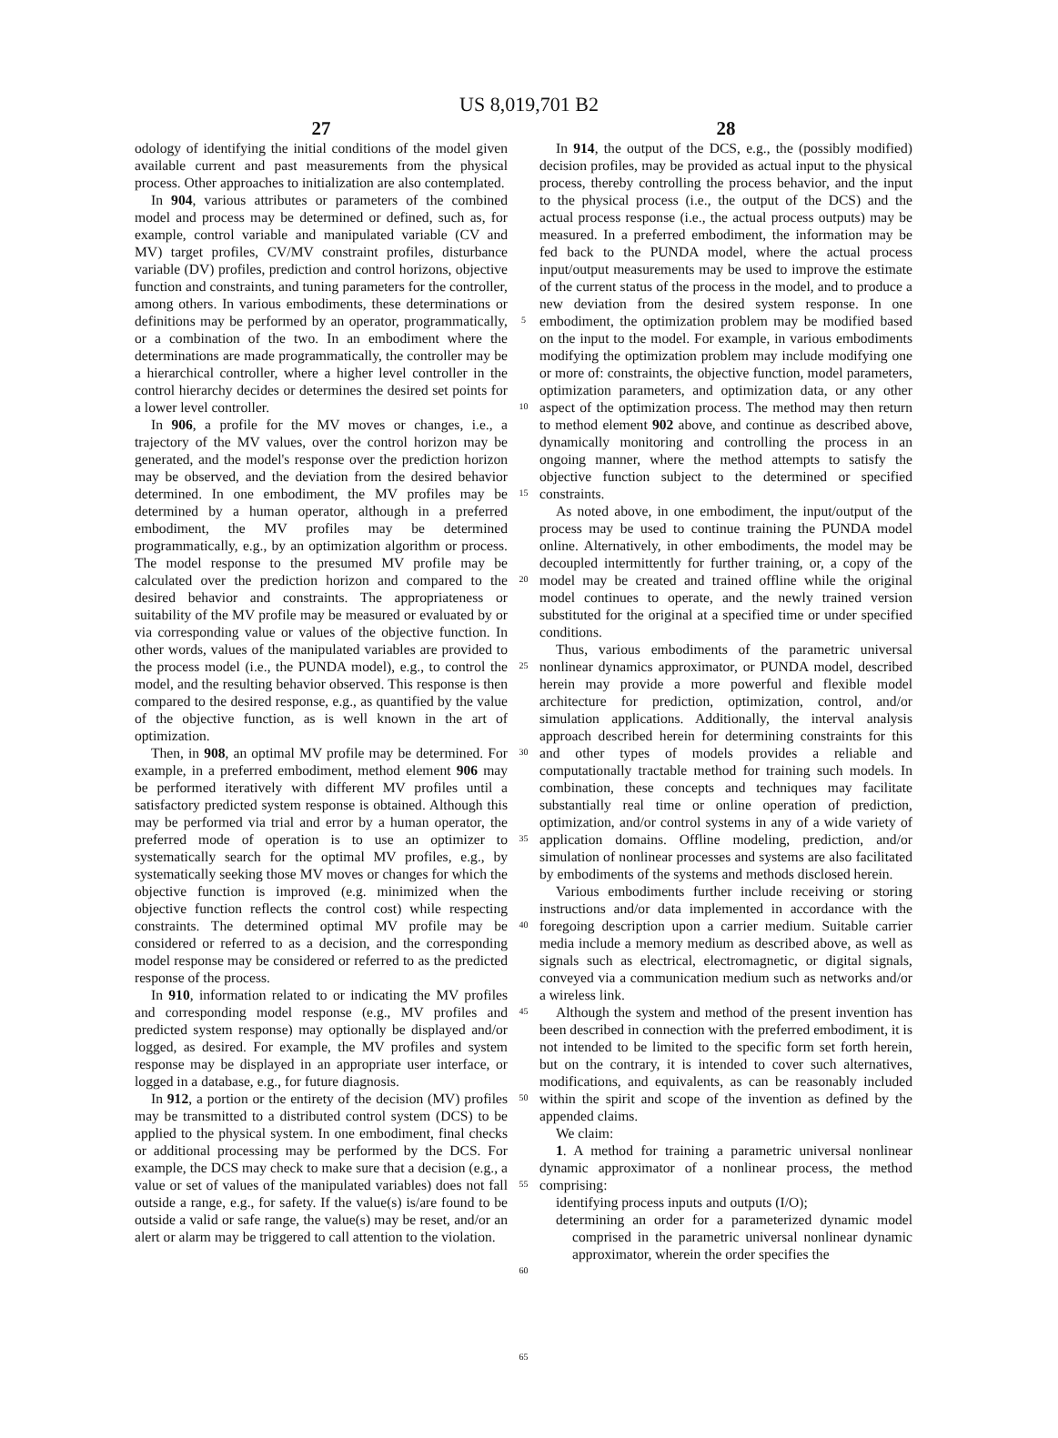US 8,019,701 B2
27
odology of identifying the initial conditions of the model given available current and past measurements from the physical process. Other approaches to initialization are also contemplated.
In 904, various attributes or parameters of the combined model and process may be determined or defined, such as, for example, control variable and manipulated variable (CV and MV) target profiles, CV/MV constraint profiles, disturbance variable (DV) profiles, prediction and control horizons, objective function and constraints, and tuning parameters for the controller, among others. In various embodiments, these determinations or definitions may be performed by an operator, programmatically, or a combination of the two. In an embodiment where the determinations are made programmatically, the controller may be a hierarchical controller, where a higher level controller in the control hierarchy decides or determines the desired set points for a lower level controller.
In 906, a profile for the MV moves or changes, i.e., a trajectory of the MV values, over the control horizon may be generated, and the model's response over the prediction horizon may be observed, and the deviation from the desired behavior determined. In one embodiment, the MV profiles may be determined by a human operator, although in a preferred embodiment, the MV profiles may be determined programmatically, e.g., by an optimization algorithm or process. The model response to the presumed MV profile may be calculated over the prediction horizon and compared to the desired behavior and constraints. The appropriateness or suitability of the MV profile may be measured or evaluated by or via corresponding value or values of the objective function. In other words, values of the manipulated variables are provided to the process model (i.e., the PUNDA model), e.g., to control the model, and the resulting behavior observed. This response is then compared to the desired response, e.g., as quantified by the value of the objective function, as is well known in the art of optimization.
Then, in 908, an optimal MV profile may be determined. For example, in a preferred embodiment, method element 906 may be performed iteratively with different MV profiles until a satisfactory predicted system response is obtained. Although this may be performed via trial and error by a human operator, the preferred mode of operation is to use an optimizer to systematically search for the optimal MV profiles, e.g., by systematically seeking those MV moves or changes for which the objective function is improved (e.g. minimized when the objective function reflects the control cost) while respecting constraints. The determined optimal MV profile may be considered or referred to as a decision, and the corresponding model response may be considered or referred to as the predicted response of the process.
In 910, information related to or indicating the MV profiles and corresponding model response (e.g., MV profiles and predicted system response) may optionally be displayed and/or logged, as desired. For example, the MV profiles and system response may be displayed in an appropriate user interface, or logged in a database, e.g., for future diagnosis.
In 912, a portion or the entirety of the decision (MV) profiles may be transmitted to a distributed control system (DCS) to be applied to the physical system. In one embodiment, final checks or additional processing may be performed by the DCS. For example, the DCS may check to make sure that a decision (e.g., a value or set of values of the manipulated variables) does not fall outside a range, e.g., for safety. If the value(s) is/are found to be outside a valid or safe range, the value(s) may be reset, and/or an alert or alarm may be triggered to call attention to the violation.
5
10
15
20
25
30
35
40
45
50
55
60
65
28
In 914, the output of the DCS, e.g., the (possibly modified) decision profiles, may be provided as actual input to the physical process, thereby controlling the process behavior, and the input to the physical process (i.e., the output of the DCS) and the actual process response (i.e., the actual process outputs) may be measured. In a preferred embodiment, the information may be fed back to the PUNDA model, where the actual process input/output measurements may be used to improve the estimate of the current status of the process in the model, and to produce a new deviation from the desired system response. In one embodiment, the optimization problem may be modified based on the input to the model. For example, in various embodiments modifying the optimization problem may include modifying one or more of: constraints, the objective function, model parameters, optimization parameters, and optimization data, or any other aspect of the optimization process. The method may then return to method element 902 above, and continue as described above, dynamically monitoring and controlling the process in an ongoing manner, where the method attempts to satisfy the objective function subject to the determined or specified constraints.
As noted above, in one embodiment, the input/output of the process may be used to continue training the PUNDA model online. Alternatively, in other embodiments, the model may be decoupled intermittently for further training, or, a copy of the model may be created and trained offline while the original model continues to operate, and the newly trained version substituted for the original at a specified time or under specified conditions.
Thus, various embodiments of the parametric universal nonlinear dynamics approximator, or PUNDA model, described herein may provide a more powerful and flexible model architecture for prediction, optimization, control, and/or simulation applications. Additionally, the interval analysis approach described herein for determining constraints for this and other types of models provides a reliable and computationally tractable method for training such models. In combination, these concepts and techniques may facilitate substantially real time or online operation of prediction, optimization, and/or control systems in any of a wide variety of application domains. Offline modeling, prediction, and/or simulation of nonlinear processes and systems are also facilitated by embodiments of the systems and methods disclosed herein.
Various embodiments further include receiving or storing instructions and/or data implemented in accordance with the foregoing description upon a carrier medium. Suitable carrier media include a memory medium as described above, as well as signals such as electrical, electromagnetic, or digital signals, conveyed via a communication medium such as networks and/or a wireless link.
Although the system and method of the present invention has been described in connection with the preferred embodiment, it is not intended to be limited to the specific form set forth herein, but on the contrary, it is intended to cover such alternatives, modifications, and equivalents, as can be reasonably included within the spirit and scope of the invention as defined by the appended claims.
We claim:
1. A method for training a parametric universal nonlinear dynamic approximator of a nonlinear process, the method comprising:
identifying process inputs and outputs (I/O);
determining an order for a parameterized dynamic model comprised in the parametric universal nonlinear dynamic approximator, wherein the order specifies the